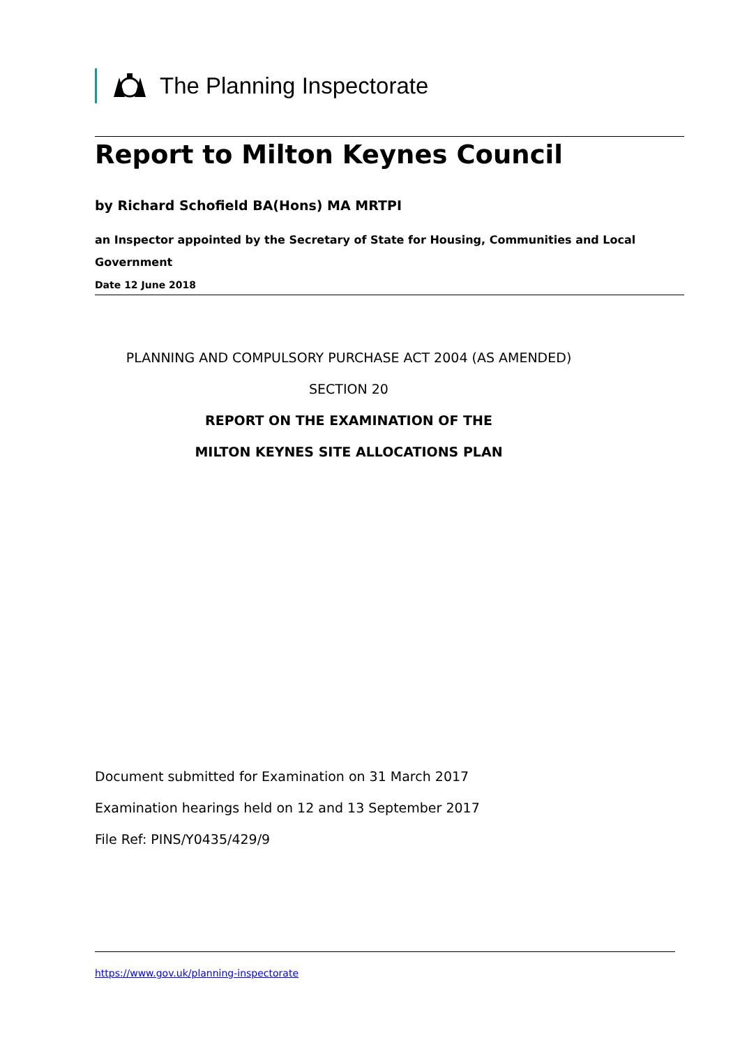The Planning Inspectorate
Report to Milton Keynes Council
by Richard Schofield BA(Hons) MA MRTPI
an Inspector appointed by the Secretary of State for Housing, Communities and Local Government
Date 12 June 2018
PLANNING AND COMPULSORY PURCHASE ACT 2004 (AS AMENDED)
SECTION 20
REPORT ON THE EXAMINATION OF THE
MILTON KEYNES SITE ALLOCATIONS PLAN
Document submitted for Examination on 31 March 2017
Examination hearings held on 12 and 13 September 2017
File Ref: PINS/Y0435/429/9
https://www.gov.uk/planning-inspectorate